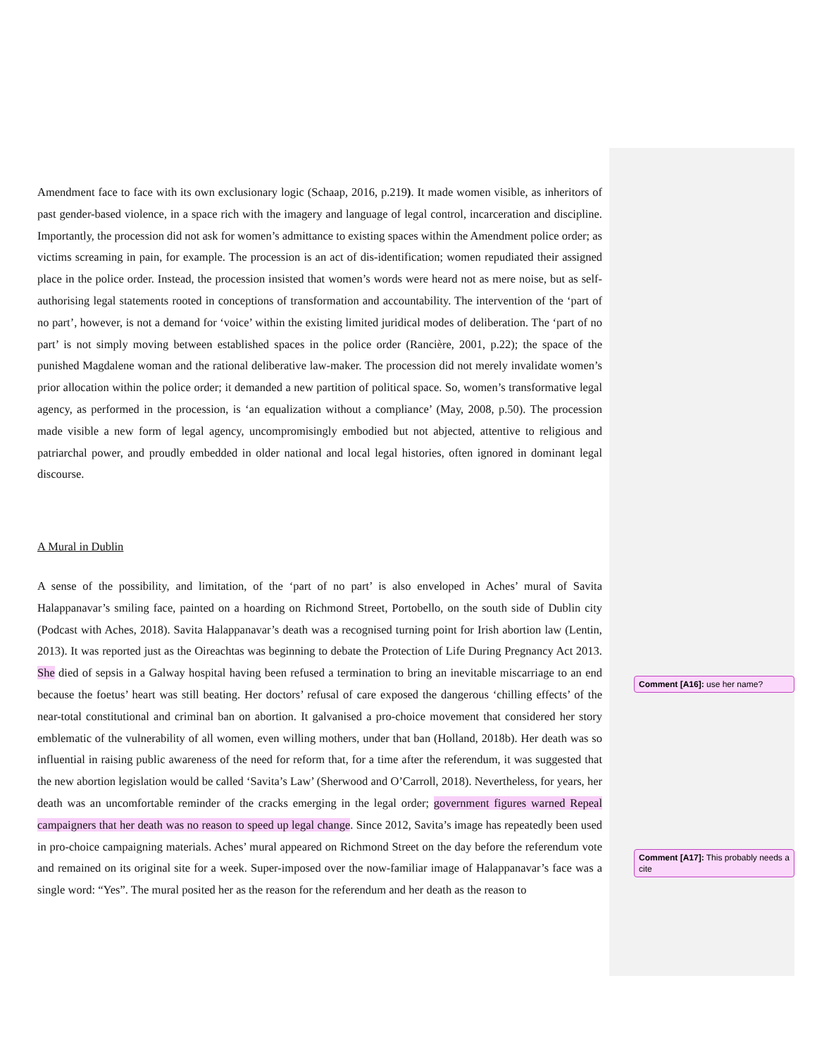Amendment face to face with its own exclusionary logic (Schaap, 2016, p.219). It made women visible, as inheritors of past gender-based violence, in a space rich with the imagery and language of legal control, incarceration and discipline. Importantly, the procession did not ask for women’s admittance to existing spaces within the Amendment police order; as victims screaming in pain, for example. The procession is an act of dis-identification; women repudiated their assigned place in the police order. Instead, the procession insisted that women’s words were heard not as mere noise, but as self-authorising legal statements rooted in conceptions of transformation and accountability. The intervention of the ‘part of no part’, however, is not a demand for ‘voice’ within the existing limited juridical modes of deliberation. The ‘part of no part’ is not simply moving between established spaces in the police order (Rancière, 2001, p.22); the space of the punished Magdalene woman and the rational deliberative law-maker. The procession did not merely invalidate women’s prior allocation within the police order; it demanded a new partition of political space. So, women’s transformative legal agency, as performed in the procession, is ‘an equalization without a compliance’ (May, 2008, p.50). The procession made visible a new form of legal agency, uncompromisingly embodied but not abjected, attentive to religious and patriarchal power, and proudly embedded in older national and local legal histories, often ignored in dominant legal discourse.
A Mural in Dublin
A sense of the possibility, and limitation, of the ‘part of no part’ is also enveloped in Aches’ mural of Savita Halappanavar’s smiling face, painted on a hoarding on Richmond Street, Portobello, on the south side of Dublin city (Podcast with Aches, 2018). Savita Halappanavar’s death was a recognised turning point for Irish abortion law (Lentin, 2013). It was reported just as the Oireachtas was beginning to debate the Protection of Life During Pregnancy Act 2013. She died of sepsis in a Galway hospital having been refused a termination to bring an inevitable miscarriage to an end because the foetus’ heart was still beating. Her doctors’ refusal of care exposed the dangerous ‘chilling effects’ of the near-total constitutional and criminal ban on abortion. It galvanised a pro-choice movement that considered her story emblematic of the vulnerability of all women, even willing mothers, under that ban (Holland, 2018b). Her death was so influential in raising public awareness of the need for reform that, for a time after the referendum, it was suggested that the new abortion legislation would be called ‘Savita’s Law’ (Sherwood and O’Carroll, 2018). Nevertheless, for years, her death was an uncomfortable reminder of the cracks emerging in the legal order; government figures warned Repeal campaigners that her death was no reason to speed up legal change. Since 2012, Savita’s image has repeatedly been used in pro-choice campaigning materials. Aches’ mural appeared on Richmond Street on the day before the referendum vote and remained on its original site for a week. Super-imposed over the now-familiar image of Halappanavar’s face was a single word: “Yes”. The mural posited her as the reason for the referendum and her death as the reason to
Comment [A16]: use her name?
Comment [A17]: This probably needs a cite